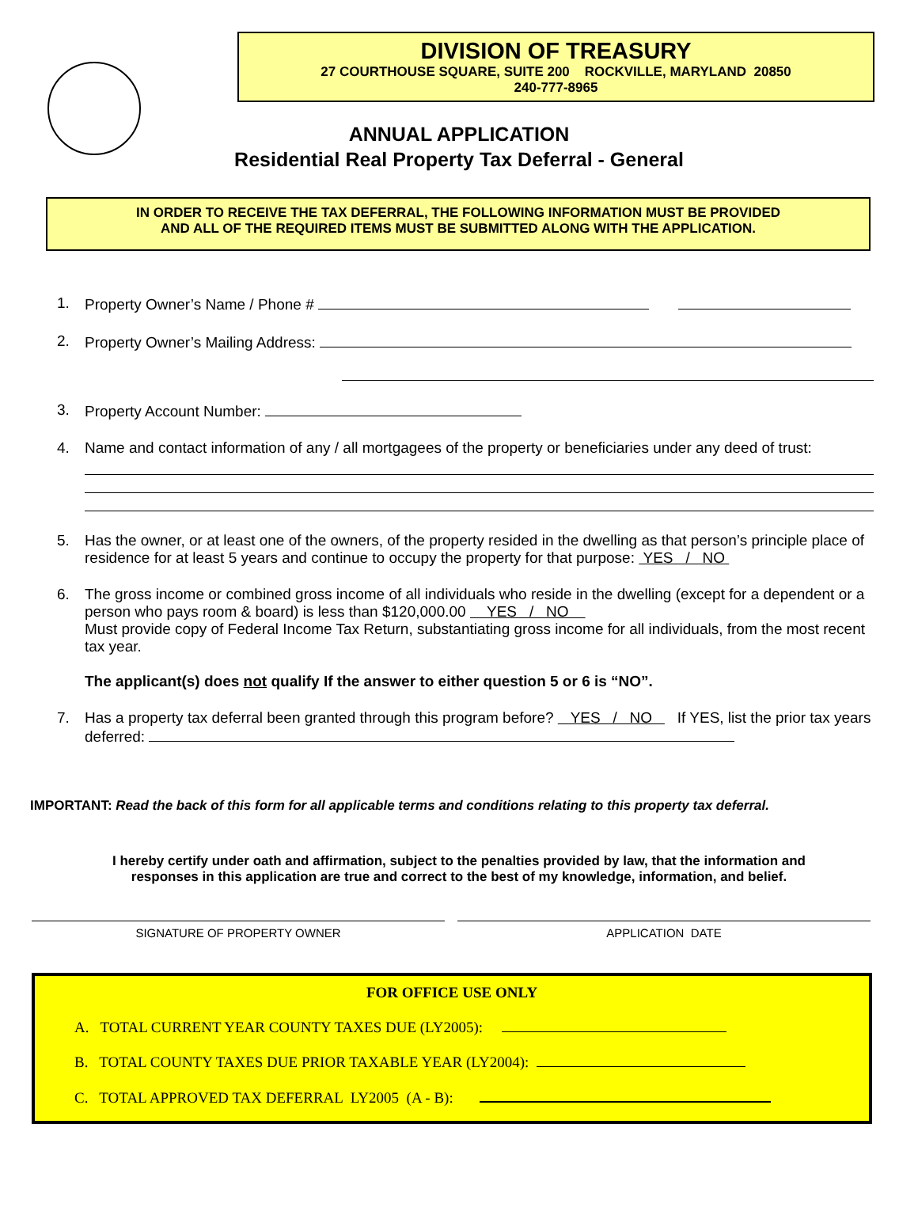DIVISION OF TREASURY
27 COURTHOUSE SQUARE, SUITE 200 ROCKVILLE, MARYLAND 20850
240-777-8965
ANNUAL APPLICATION
Residential Real Property Tax Deferral - General
IN ORDER TO RECEIVE THE TAX DEFERRAL, THE FOLLOWING INFORMATION MUST BE PROVIDED
AND ALL OF THE REQUIRED ITEMS MUST BE SUBMITTED ALONG WITH THE APPLICATION.
1. Property Owner’s Name / Phone #
2. Property Owner’s Mailing Address:
3. Property Account Number:
4. Name and contact information of any / all mortgagees of the property or beneficiaries under any deed of trust:
5. Has the owner, or at least one of the owners, of the property resided in the dwelling as that person’s principle place of residence for at least 5 years and continue to occupy the property for that purpose: YES / NO
6. The gross income or combined gross income of all individuals who reside in the dwelling (except for a dependent or a person who pays room & board) is less than $120,000.00 YES / NO
Must provide copy of Federal Income Tax Return, substantiating gross income for all individuals, from the most recent tax year.
The applicant(s) does not qualify If the answer to either question 5 or 6 is “NO”.
7. Has a property tax deferral been granted through this program before? YES / NO If YES, list the prior tax years deferred:
IMPORTANT: Read the back of this form for all applicable terms and conditions relating to this property tax deferral.
I hereby certify under oath and affirmation, subject to the penalties provided by law, that the information and
responses in this application are true and correct to the best of my knowledge, information, and belief.
SIGNATURE OF PROPERTY OWNER APPLICATION DATE
FOR OFFICE USE ONLY
A. TOTAL CURRENT YEAR COUNTY TAXES DUE (LY2005):
B. TOTAL COUNTY TAXES DUE PRIOR TAXABLE YEAR (LY2004):
C. TOTAL APPROVED TAX DEFERRAL LY2005 (A - B):